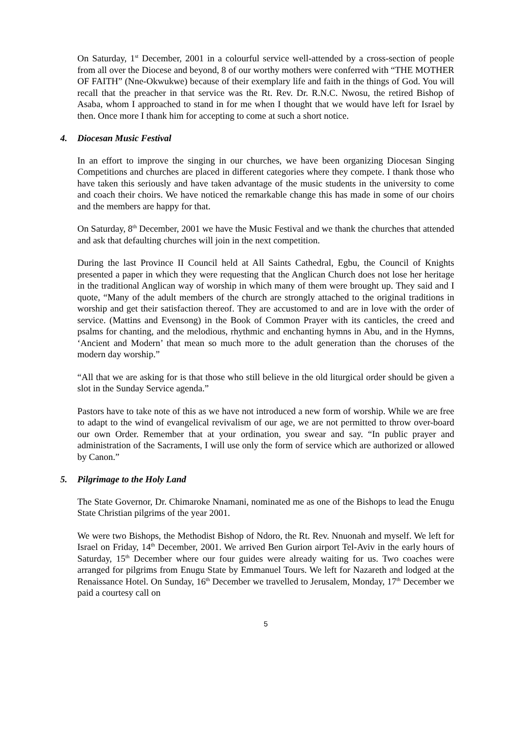On Saturday, 1<sup>st</sup> December, 2001 in a colourful service well-attended by a cross-section of people from all over the Diocese and beyond, 8 of our worthy mothers were conferred with “THE MOTHER OF FAITH” (Nne-Okwukwe) because of their exemplary life and faith in the things of God. You will recall that the preacher in that service was the Rt. Rev. Dr. R.N.C. Nwosu, the retired Bishop of Asaba, whom I approached to stand in for me when I thought that we would have left for Israel by then. Once more I thank him for accepting to come at such a short notice.
4. Diocesan Music Festival
In an effort to improve the singing in our churches, we have been organizing Diocesan Singing Competitions and churches are placed in different categories where they compete. I thank those who have taken this seriously and have taken advantage of the music students in the university to come and coach their choirs. We have noticed the remarkable change this has made in some of our choirs and the members are happy for that.
On Saturday, 8<sup>th</sup> December, 2001 we have the Music Festival and we thank the churches that attended and ask that defaulting churches will join in the next competition.
During the last Province II Council held at All Saints Cathedral, Egbu, the Council of Knights presented a paper in which they were requesting that the Anglican Church does not lose her heritage in the traditional Anglican way of worship in which many of them were brought up. They said and I quote, “Many of the adult members of the church are strongly attached to the original traditions in worship and get their satisfaction thereof. They are accustomed to and are in love with the order of service. (Mattins and Evensong) in the Book of Common Prayer with its canticles, the creed and psalms for chanting, and the melodious, rhythmic and enchanting hymns in Abu, and in the Hymns, ‘Ancient and Modern’ that mean so much more to the adult generation than the choruses of the modern day worship.”
“All that we are asking for is that those who still believe in the old liturgical order should be given a slot in the Sunday Service agenda.”
Pastors have to take note of this as we have not introduced a new form of worship. While we are free to adapt to the wind of evangelical revivalism of our age, we are not permitted to throw over-board our own Order. Remember that at your ordination, you swear and say. “In public prayer and administration of the Sacraments, I will use only the form of service which are authorized or allowed by Canon.”
5. Pilgrimage to the Holy Land
The State Governor, Dr. Chimaroke Nnamani, nominated me as one of the Bishops to lead the Enugu State Christian pilgrims of the year 2001.
We were two Bishops, the Methodist Bishop of Ndoro, the Rt. Rev. Nnuonah and myself. We left for Israel on Friday, 14<sup>th</sup> December, 2001. We arrived Ben Gurion airport Tel-Aviv in the early hours of Saturday, 15<sup>th</sup> December where our four guides were already waiting for us. Two coaches were arranged for pilgrims from Enugu State by Emmanuel Tours. We left for Nazareth and lodged at the Renaissance Hotel. On Sunday, 16<sup>th</sup> December we travelled to Jerusalem, Monday, 17<sup>th</sup> December we paid a courtesy call on
5